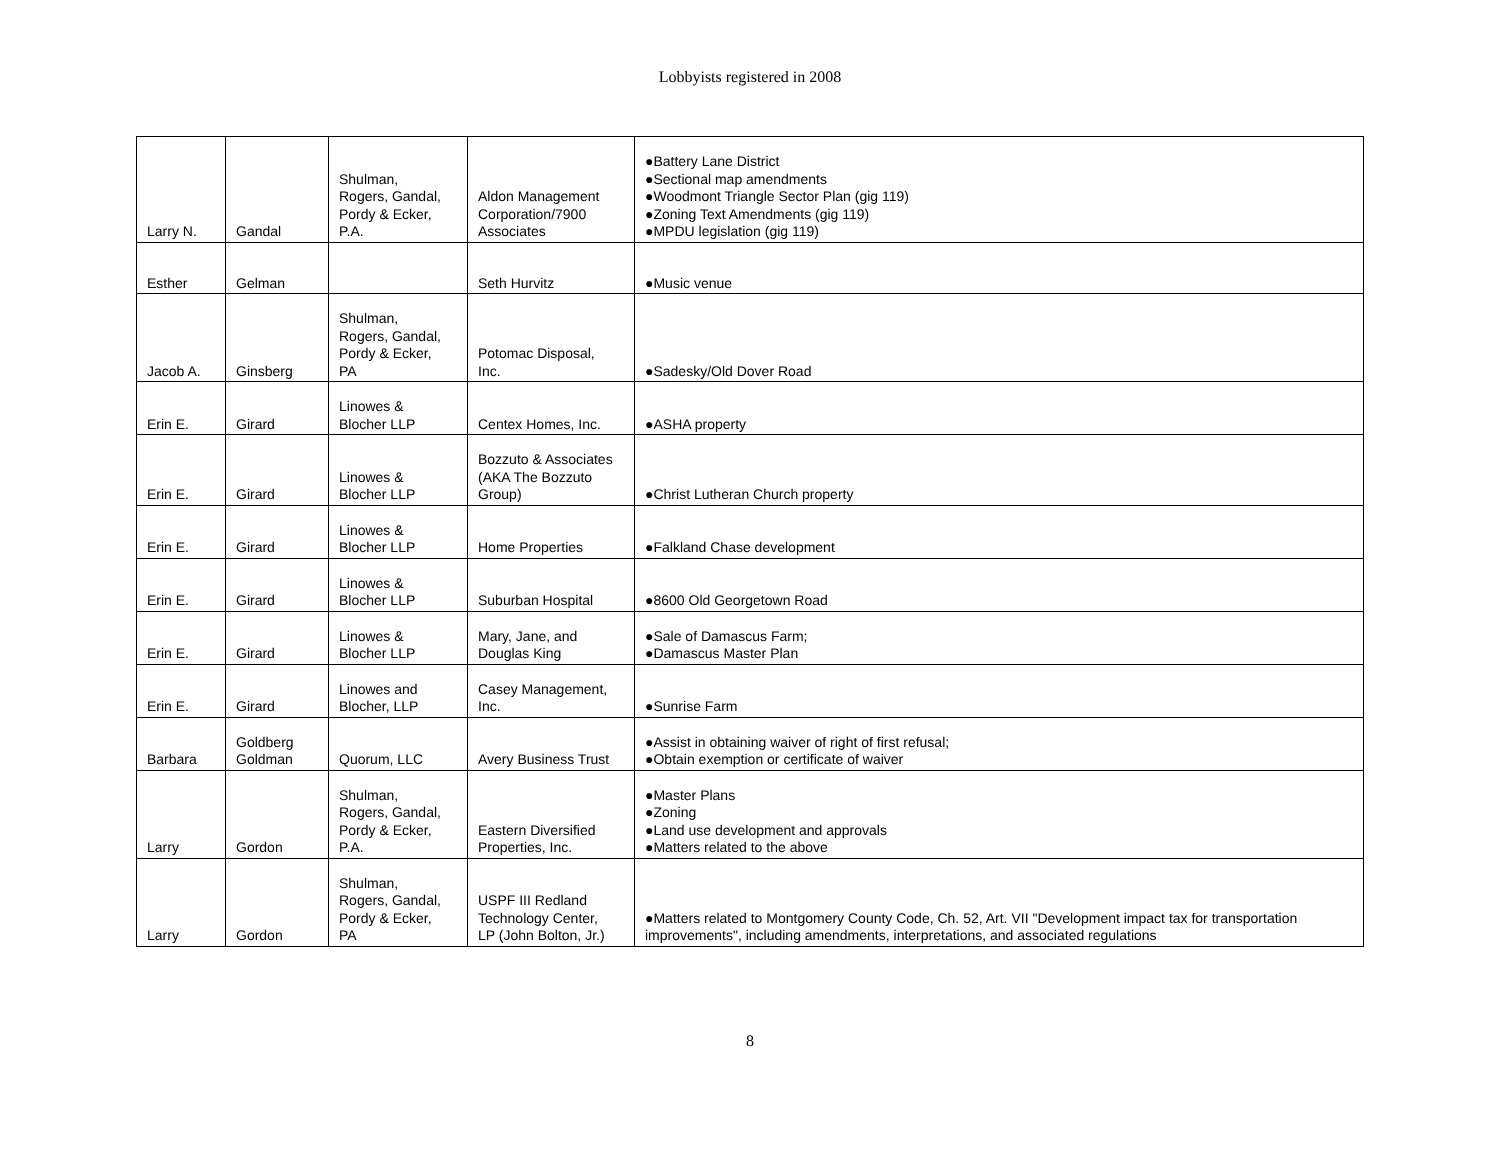Lobbyists registered in 2008
| Larry N. | Gandal | Shulman, Rogers, Gandal, Pordy & Ecker, P.A. | Aldon Management Corporation/7900 Associates | ●Battery Lane District ●Sectional map amendments ●Woodmont Triangle Sector Plan (gig 119) ●Zoning Text Amendments (gig 119) ●MPDU legislation (gig 119) |
| Esther | Gelman | | Seth Hurvitz | ●Music venue |
| Jacob A. | Ginsberg | Shulman, Rogers, Gandal, Pordy & Ecker, PA | Potomac Disposal, Inc. | ●Sadesky/Old Dover Road |
| Erin E. | Girard | Linowes & Blocher LLP | Centex Homes, Inc. | ●ASHA property |
| Erin E. | Girard | Linowes & Blocher LLP | Bozzuto & Associates (AKA The Bozzuto Group) | ●Christ Lutheran Church property |
| Erin E. | Girard | Linowes & Blocher LLP | Home Properties | ●Falkland Chase development |
| Erin E. | Girard | Linowes & Blocher LLP | Suburban Hospital | ●8600 Old Georgetown Road |
| Erin E. | Girard | Linowes & Blocher LLP | Mary, Jane, and Douglas King | ●Sale of Damascus Farm; ●Damascus Master Plan |
| Erin E. | Girard | Linowes and Blocher, LLP | Casey Management, Inc. | ●Sunrise Farm |
| Barbara | Goldberg Goldman | Quorum, LLC | Avery Business Trust | ●Assist in obtaining waiver of right of first refusal; ●Obtain exemption or certificate of waiver |
| Larry | Gordon | Shulman, Rogers, Gandal, Pordy & Ecker, P.A. | Eastern Diversified Properties, Inc. | ●Master Plans ●Zoning ●Land use development and approvals ●Matters related to the above |
| Larry | Gordon | Shulman, Rogers, Gandal, Pordy & Ecker, PA | USPF III Redland Technology Center, LP (John Bolton, Jr.) | ●Matters related to Montgomery County Code, Ch. 52, Art. VII "Development impact tax for transportation improvements", including amendments, interpretations, and associated regulations |
8